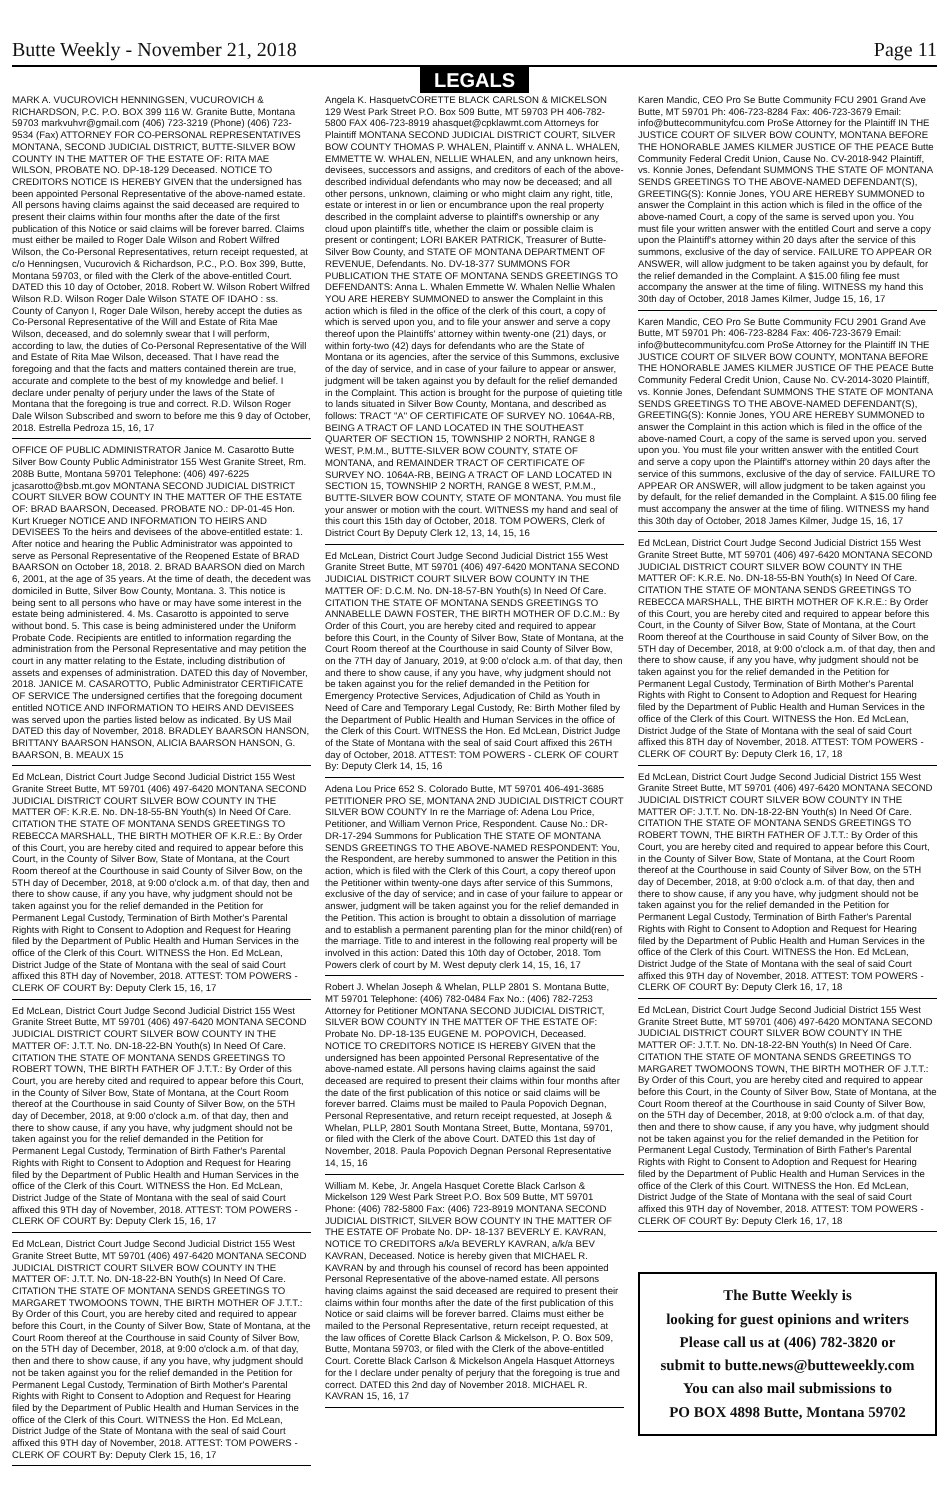Butte Weekly - November 21, 2018 Page 11
LEGALS
MARK A. VUCUROVICH HENNINGSEN, VUCUROVICH & RICHARDSON, P.C. P.O. BOX 399 116 W. Granite Butte, Montana 59703 markvuhvr@gmail.com (406) 723-3219 (Phone) (406) 723-9534 (Fax) ATTORNEY FOR CO-PERSONAL REPRESENTATIVES MONTANA, SECOND JUDICIAL DISTRICT, BUTTE-SILVER BOW COUNTY IN THE MATTER OF THE ESTATE OF: RITA MAE WILSON, PROBATE NO. DP-18-129 Deceased. NOTICE TO CREDITORS NOTICE IS HEREBY GIVEN that the undersigned has been appointed Personal Representative of the above-named estate. All persons having claims against the said deceased are required to present their claims within four months after the date of the first publication of this Notice or said claims will be forever barred. Claims must either be mailed to Roger Dale Wilson and Robert Wilfred Wilson, the Co-Personal Representatives, return receipt requested, at c/o Henningsen, Vucurovich & Richardson, P.C., P.O. Box 399, Butte, Montana 59703, or filed with the Clerk of the above-entitled Court. DATED this 10 day of October, 2018. Robert W. Wilson Robert Wilfred Wilson R.D. Wilson Roger Dale Wilson STATE OF IDAHO : ss. County of Canyon I, Roger Dale Wilson, hereby accept the duties as Co-Personal Representative of the Will and Estate of Rita Mae Wilson, deceased, and do solemnly swear that I will perform, according to law, the duties of Co-Personal Representative of the Will and Estate of Rita Mae Wilson, deceased. That I have read the foregoing and that the facts and matters contained therein are true, accurate and complete to the best of my knowledge and belief. I declare under penalty of perjury under the laws of the State of Montana that the foregoing is true and correct. R.D. Wilson Roger Dale Wilson Subscribed and sworn to before me this 9 day of October, 2018. Estrella Pedroza 15, 16, 17
OFFICE OF PUBLIC ADMINISTRATOR Janice M. Casarotto Butte Silver Bow County Public Administrator 155 West Granite Street, Rm. 208B Butte, Montana 59701 Telephone: (406) 497-6225 jcasarotto@bsb.mt.gov MONTANA SECOND JUDICIAL DISTRICT COURT SILVER BOW COUNTY IN THE MATTER OF THE ESTATE OF: BRAD BAARSON, Deceased. PROBATE NO.: DP-01-45 Hon. Kurt Krueger NOTICE AND INFORMATION TO HEIRS AND DEVISEES To the heirs and devisees of the above-entitled estate: 1. After notice and hearing the Public Administrator was appointed to serve as Personal Representative of the Reopened Estate of BRAD BAARSON on October 18, 2018. 2. BRAD BAARSON died on March 6, 2001, at the age of 35 years. At the time of death, the decedent was domiciled in Butte, Silver Bow County, Montana. 3. This notice is being sent to all persons who have or may have some interest in the estate being administered. 4. Ms. Casarotto is appointed to serve without bond. 5. This case is being administered under the Uniform Probate Code. Recipients are entitled to information regarding the administration from the Personal Representative and may petition the court in any matter relating to the Estate, including distribution of assets and expenses of administration. DATED this day of November, 2018. JANICE M. CASAROTTO, Public Administrator CERTIFICATE OF SERVICE The undersigned certifies that the foregoing document entitled NOTICE AND INFORMATION TO HEIRS AND DEVISEES was served upon the parties listed below as indicated. By US Mail DATED this day of November, 2018. BRADLEY BAARSON HANSON, BRITTANY BAARSON HANSON, ALICIA BAARSON HANSON, G. BAARSON, B. MEAUX 15
Ed McLean, District Court Judge Second Judicial District 155 West Granite Street Butte, MT 59701 (406) 497-6420 MONTANA SECOND JUDICIAL DISTRICT COURT SILVER BOW COUNTY IN THE MATTER OF: K.R.E. No. DN-18-55-BN Youth(s) In Need Of Care. CITATION THE STATE OF MONTANA SENDS GREETINGS TO REBECCA MARSHALL, THE BIRTH MOTHER OF K.R.E.: By Order of this Court, you are hereby cited and required to appear before this Court, in the County of Silver Bow, State of Montana, at the Court Room thereof at the Courthouse in said County of Silver Bow, on the 5TH day of December, 2018, at 9:00 o'clock a.m. of that day, then and there to show cause, if any you have, why judgment should not be taken against you for the relief demanded in the Petition for Permanent Legal Custody, Termination of Birth Mother's Parental Rights with Right to Consent to Adoption and Request for Hearing filed by the Department of Public Health and Human Services in the office of the Clerk of this Court. WITNESS the Hon. Ed McLean, District Judge of the State of Montana with the seal of said Court affixed this 8TH day of November, 2018. ATTEST: TOM POWERS - CLERK OF COURT By: Deputy Clerk 15, 16, 17
Ed McLean, District Court Judge Second Judicial District 155 West Granite Street Butte, MT 59701 (406) 497-6420 MONTANA SECOND JUDICIAL DISTRICT COURT SILVER BOW COUNTY IN THE MATTER OF: J.T.T. No. DN-18-22-BN Youth(s) In Need Of Care. CITATION THE STATE OF MONTANA SENDS GREETINGS TO ROBERT TOWN, THE BIRTH FATHER OF J.T.T.: By Order of this Court, you are hereby cited and required to appear before this Court, in the County of Silver Bow, State of Montana, at the Court Room thereof at the Courthouse in said County of Silver Bow, on the 5TH day of December, 2018, at 9:00 o'clock a.m. of that day, then and there to show cause, if any you have, why judgment should not be taken against you for the relief demanded in the Petition for Permanent Legal Custody, Termination of Birth Father's Parental Rights with Right to Consent to Adoption and Request for Hearing filed by the Department of Public Health and Human Services in the office of the Clerk of this Court. WITNESS the Hon. Ed McLean, District Judge of the State of Montana with the seal of said Court affixed this 9TH day of November, 2018. ATTEST: TOM POWERS - CLERK OF COURT By: Deputy Clerk 15, 16, 17
Ed McLean, District Court Judge Second Judicial District 155 West Granite Street Butte, MT 59701 (406) 497-6420 MONTANA SECOND JUDICIAL DISTRICT COURT SILVER BOW COUNTY IN THE MATTER OF: J.T.T. No. DN-18-22-BN Youth(s) In Need Of Care. CITATION THE STATE OF MONTANA SENDS GREETINGS TO MARGARET TWOMOONS TOWN, THE BIRTH MOTHER OF J.T.T.: By Order of this Court, you are hereby cited and required to appear before this Court, in the County of Silver Bow, State of Montana, at the Court Room thereof at the Courthouse in said County of Silver Bow, on the 5TH day of December, 2018, at 9:00 o'clock a.m. of that day, then and there to show cause, if any you have, why judgment should not be taken against you for the relief demanded in the Petition for Permanent Legal Custody, Termination of Birth Mother's Parental Rights with Right to Consent to Adoption and Request for Hearing filed by the Department of Public Health and Human Services in the office of the Clerk of this Court. WITNESS the Hon. Ed McLean, District Judge of the State of Montana with the seal of said Court affixed this 9TH day of November, 2018. ATTEST: TOM POWERS - CLERK OF COURT By: Deputy Clerk 15, 16, 17
Angela K. HasquetvCORETTE BLACK CARLSON & MICKELSON 129 West Park Street P.O. Box 509 Butte, MT 59703 PH 406-782-5800 FAX 406-723-8919 ahasquet@cpklawmt.com Attorneys for Plaintiff MONTANA SECOND JUDICIAL DISTRICT COURT, SILVER BOW COUNTY THOMAS P. WHALEN, Plaintiff v. ANNA L. WHALEN, EMMETTE W. WHALEN, NELLIE WHALEN, and any unknown heirs, devisees, successors and assigns, and creditors of each of the above-described individual defendants who may now be deceased; and all other persons, unknown, claiming or who might claim any right, title, estate or interest in or lien or encumbrance upon the real property described in the complaint adverse to plaintiff's ownership or any cloud upon plaintiff's title, whether the claim or possible claim is present or contingent; LORI BAKER PATRICK, Treasurer of Butte-Silver Bow County, and STATE OF MONTANA DEPARTMENT OF REVENUE, Defendants. No. DV-18-377 SUMMONS FOR PUBLICATION THE STATE OF MONTANA SENDS GREETINGS TO DEFENDANTS: Anna L. Whalen Emmette W. Whalen Nellie Whalen YOU ARE HEREBY SUMMONED to answer the Complaint in this action which is filed in the office of the clerk of this court, a copy of which is served upon you, and to file your answer and serve a copy thereof upon the Plaintiffs' attorney within twenty-one (21) days, or within forty-two (42) days for defendants who are the State of Montana or its agencies, after the service of this Summons, exclusive of the day of service, and in case of your failure to appear or answer, judgment will be taken against you by default for the relief demanded in the Complaint. This action is brought for the purpose of quieting title to lands situated in Silver Bow County, Montana, and described as follows: TRACT "A" OF CERTIFICATE OF SURVEY NO. 1064A-RB, BEING A TRACT OF LAND LOCATED IN THE SOUTHEAST QUARTER OF SECTION 15, TOWNSHIP 2 NORTH, RANGE 8 WEST, P.M.M., BUTTE-SILVER BOW COUNTY, STATE OF MONTANA, and REMAINDER TRACT OF CERTIFICATE OF SURVEY NO. 1064A-RB, BEING A TRACT OF LAND LOCATED IN SECTION 15, TOWNSHIP 2 NORTH, RANGE 8 WEST, P.M.M., BUTTE-SILVER BOW COUNTY, STATE OF MONTANA. You must file your answer or motion with the court. WITNESS my hand and seal of this court this 15th day of October, 2018. TOM POWERS, Clerk of District Court By Deputy Clerk 12, 13, 14, 15, 16
Ed McLean, District Court Judge Second Judicial District 155 West Granite Street Butte, MT 59701 (406) 497-6420 MONTANA SECOND JUDICIAL DISTRICT COURT SILVER BOW COUNTY IN THE MATTER OF: D.C.M. No. DN-18-57-BN Youth(s) In Need Of Care. CITATION THE STATE OF MONTANA SENDS GREETINGS TO ANNABELLE DAWN FOSTER, THE BIRTH MOTHER OF D.C.M.: By Order of this Court, you are hereby cited and required to appear before this Court, in the County of Silver Bow, State of Montana, at the Court Room thereof at the Courthouse in said County of Silver Bow, on the 7TH day of January, 2019, at 9:00 o'clock a.m. of that day, then and there to show cause, if any you have, why judgment should not be taken against you for the relief demanded in the Petition for Emergency Protective Services, Adjudication of Child as Youth in Need of Care and Temporary Legal Custody, Re: Birth Mother filed by the Department of Public Health and Human Services in the office of the Clerk of this Court. WITNESS the Hon. Ed McLean, District Judge of the State of Montana with the seal of said Court affixed this 26TH day of October, 2018. ATTEST: TOM POWERS - CLERK OF COURT By: Deputy Clerk 14, 15, 16
Adena Lou Price 652 S. Colorado Butte, MT 59701 406-491-3685 PETITIONER PRO SE, MONTANA 2ND JUDICIAL DISTRICT COURT SILVER BOW COUNTY In re the Marriage of: Adena Lou Price, Petitioner, and William Vernon Price, Respondent. Cause No.: DR-DR-17-294 Summons for Publication THE STATE OF MONTANA SENDS GREETINGS TO THE ABOVE-NAMED RESPONDENT: You, the Respondent, are hereby summoned to answer the Petition in this action, which is filed with the Clerk of this Court, a copy thereof upon the Petitioner within twenty-one days after service of this Summons, exclusive of the day of service; and in case of your failure to appear or answer, judgment will be taken against you for the relief demanded in the Petition. This action is brought to obtain a dissolution of marriage and to establish a permanent parenting plan for the minor child(ren) of the marriage. Title to and interest in the following real property will be involved in this action: Dated this 10th day of October, 2018. Tom Powers clerk of court by M. West deputy clerk 14, 15, 16, 17
Robert J. Whelan Joseph & Whelan, PLLP 2801 S. Montana Butte, MT 59701 Telephone: (406) 782-0484 Fax No.: (406) 782-7253 Attorney for Petitioner MONTANA SECOND JUDICIAL DISTRICT, SILVER BOW COUNTY IN THE MATTER OF THE ESTATE OF: Probate No. DP-18-135 EUGENE M. POPOVICH, Deceased. NOTICE TO CREDITORS NOTICE IS HEREBY GIVEN that the undersigned has been appointed Personal Representative of the above-named estate. All persons having claims against the said deceased are required to present their claims within four months after the date of the first publication of this notice or said claims will be forever barred. Claims must be mailed to Paula Popovich Degnan, Personal Representative, and return receipt requested, at Joseph & Whelan, PLLP, 2801 South Montana Street, Butte, Montana, 59701, or filed with the Clerk of the above Court. DATED this 1st day of November, 2018. Paula Popovich Degnan Personal Representative 14, 15, 16
William M. Kebe, Jr. Angela Hasquet Corette Black Carlson & Mickelson 129 West Park Street P.O. Box 509 Butte, MT 59701 Phone: (406) 782-5800 Fax: (406) 723-8919 MONTANA SECOND JUDICIAL DISTRICT, SILVER BOW COUNTY IN THE MATTER OF THE ESTATE OF Probate No. DP- 18-137 BEVERLY E. KAVRAN, NOTICE TO CREDITORS a/k/a BEVERLY KAVRAN, a/k/a BEV KAVRAN, Deceased. Notice is hereby given that MICHAEL R. KAVRAN by and through his counsel of record has been appointed Personal Representative of the above-named estate. All persons having claims against the said deceased are required to present their claims within four months after the date of the first publication of this Notice or said claims will be forever barred. Claims must either be mailed to the Personal Representative, return receipt requested, at the law offices of Corette Black Carlson & Mickelson, P. O. Box 509, Butte, Montana 59703, or filed with the Clerk of the above-entitled Court. Corette Black Carlson & Mickelson Angela Hasquet Attorneys for the I declare under penalty of perjury that the foregoing is true and correct. DATED this 2nd day of November 2018. MICHAEL R. KAVRAN 15, 16, 17
Karen Mandic, CEO Pro Se Butte Community FCU 2901 Grand Ave Butte, MT 59701 Ph: 406-723-8284 Fax: 406-723-3679 Email: info@buttecommunityfcu.com ProSe Attorney for the Plaintiff IN THE JUSTICE COURT OF SILVER BOW COUNTY, MONTANA BEFORE THE HONORABLE JAMES KILMER JUSTICE OF THE PEACE Butte Community Federal Credit Union, Cause No. CV-2018-942 Plaintiff, vs. Konnie Jones, Defendant SUMMONS THE STATE OF MONTANA SENDS GREETINGS TO THE ABOVE-NAMED DEFENDANT(S), GREETING(S): Konnie Jones, YOU ARE HEREBY SUMMONED to answer the Complaint in this action which is filed in the office of the above-named Court, a copy of the same is served upon you. You must file your written answer with the entitled Court and serve a copy upon the Plaintiff's attorney within 20 days after the service of this summons, exclusive of the day of service. FAILURE TO APPEAR OR ANSWER, will allow judgment to be taken against you by default, for the relief demanded in the Complaint. A $15.00 filing fee must accompany the answer at the time of filing. WITNESS my hand this 30th day of October, 2018 James Kilmer, Judge 15, 16, 17
Karen Mandic, CEO Pro Se Butte Community FCU 2901 Grand Ave Butte, MT 59701 Ph: 406-723-8284 Fax: 406-723-3679 Email: info@buttecommunityfcu.com ProSe Attorney for the Plaintiff IN THE JUSTICE COURT OF SILVER BOW COUNTY, MONTANA BEFORE THE HONORABLE JAMES KILMER JUSTICE OF THE PEACE Butte Community Federal Credit Union, Cause No. CV-2014-3020 Plaintiff, vs. Konnie Jones, Defendant SUMMONS THE STATE OF MONTANA SENDS GREETINGS TO THE ABOVE-NAMED DEFENDANT(S), GREETING(S): Konnie Jones, YOU ARE HEREBY SUMMONED to answer the Complaint in this action which is filed in the office of the above-named Court, a copy of the same is served upon you. served upon you. You must file your written answer with the entitled Court and serve a copy upon the Plaintiff's attorney within 20 days after the service of this summons, exclusive of the day of service. FAILURE TO APPEAR OR ANSWER, will allow judgment to be taken against you by default, for the relief demanded in the Complaint. A $15.00 filing fee must accompany the answer at the time of filing. WITNESS my hand this 30th day of October, 2018 James Kilmer, Judge 15, 16, 17
Ed McLean, District Court Judge Second Judicial District 155 West Granite Street Butte, MT 59701 (406) 497-6420 MONTANA SECOND JUDICIAL DISTRICT COURT SILVER BOW COUNTY IN THE MATTER OF: K.R.E. No. DN-18-55-BN Youth(s) In Need Of Care. CITATION THE STATE OF MONTANA SENDS GREETINGS TO REBECCA MARSHALL, THE BIRTH MOTHER OF K.R.E.: By Order of this Court, you are hereby cited and required to appear before this Court, in the County of Silver Bow, State of Montana, at the Court Room thereof at the Courthouse in said County of Silver Bow, on the 5TH day of December, 2018, at 9:00 o'clock a.m. of that day, then and there to show cause, if any you have, why judgment should not be taken against you for the relief demanded in the Petition for Permanent Legal Custody, Termination of Birth Mother's Parental Rights with Right to Consent to Adoption and Request for Hearing filed by the Department of Public Health and Human Services in the office of the Clerk of this Court. WITNESS the Hon. Ed McLean, District Judge of the State of Montana with the seal of said Court affixed this 8TH day of November, 2018. ATTEST: TOM POWERS - CLERK OF COURT By: Deputy Clerk 16, 17, 18
Ed McLean, District Court Judge Second Judicial District 155 West Granite Street Butte, MT 59701 (406) 497-6420 MONTANA SECOND JUDICIAL DISTRICT COURT SILVER BOW COUNTY IN THE MATTER OF: J.T.T. No. DN-18-22-BN Youth(s) In Need Of Care. CITATION THE STATE OF MONTANA SENDS GREETINGS TO ROBERT TOWN, THE BIRTH FATHER OF J.T.T.: By Order of this Court, you are hereby cited and required to appear before this Court, in the County of Silver Bow, State of Montana, at the Court Room thereof at the Courthouse in said County of Silver Bow, on the 5TH day of December, 2018, at 9:00 o'clock a.m. of that day, then and there to show cause, if any you have, why judgment should not be taken against you for the relief demanded in the Petition for Permanent Legal Custody, Termination of Birth Father's Parental Rights with Right to Consent to Adoption and Request for Hearing filed by the Department of Public Health and Human Services in the office of the Clerk of this Court. WITNESS the Hon. Ed McLean, District Judge of the State of Montana with the seal of said Court affixed this 9TH day of November, 2018. ATTEST: TOM POWERS - CLERK OF COURT By: Deputy Clerk 16, 17, 18
Ed McLean, District Court Judge Second Judicial District 155 West Granite Street Butte, MT 59701 (406) 497-6420 MONTANA SECOND JUDICIAL DISTRICT COURT SILVER BOW COUNTY IN THE MATTER OF: J.T.T. No. DN-18-22-BN Youth(s) In Need Of Care. CITATION THE STATE OF MONTANA SENDS GREETINGS TO MARGARET TWOMOONS TOWN, THE BIRTH MOTHER OF J.T.T.: By Order of this Court, you are hereby cited and required to appear before this Court, in the County of Silver Bow, State of Montana, at the Court Room thereof at the Courthouse in said County of Silver Bow, on the 5TH day of December, 2018, at 9:00 o'clock a.m. of that day, then and there to show cause, if any you have, why judgment should not be taken against you for the relief demanded in the Petition for Permanent Legal Custody, Termination of Birth Father's Parental Rights with Right to Consent to Adoption and Request for Hearing filed by the Department of Public Health and Human Services in the office of the Clerk of this Court. WITNESS the Hon. Ed McLean, District Judge of the State of Montana with the seal of said Court affixed this 9TH day of November, 2018. ATTEST: TOM POWERS - CLERK OF COURT By: Deputy Clerk 16, 17, 18
The Butte Weekly is
looking for guest opinions and writers
Please call us at (406) 782-3820 or
submit to butte.news@butteweekly.com
You can also mail submissions to
PO BOX 4898 Butte, Montana 59702